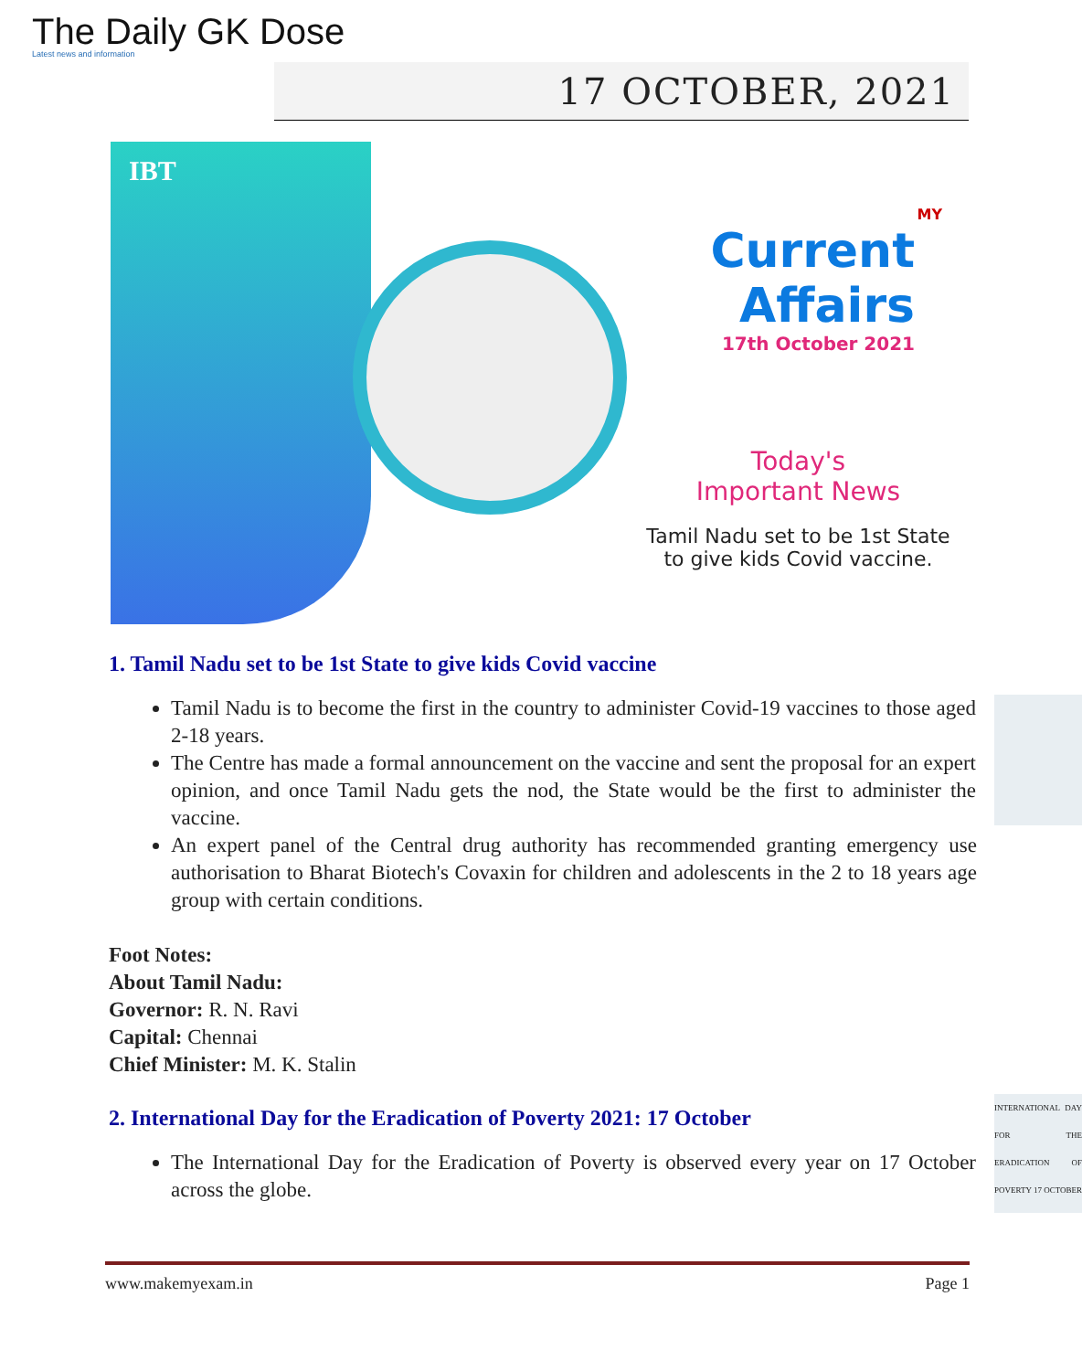The Daily GK Dose
Latest news and information
17 OCTOBER, 2021
IBT
MY
Current Affairs
17th October 2021
Today's
Important News
Tamil Nadu set to be 1st State
to give kids Covid vaccine.
1. Tamil Nadu set to be 1st State to give kids Covid vaccine
Tamil Nadu is to become the first in the country to administer Covid-19 vaccines to those aged 2-18 years.
The Centre has made a formal announcement on the vaccine and sent the proposal for an expert opinion, and once Tamil Nadu gets the nod, the State would be the first to administer the vaccine.
An expert panel of the Central drug authority has recommended granting emergency use authorisation to Bharat Biotech's Covaxin for children and adolescents in the 2 to 18 years age group with certain conditions.
Foot Notes:
About Tamil Nadu:
Governor: R. N. Ravi
Capital: Chennai
Chief Minister: M. K. Stalin
2. International Day for the Eradication of Poverty 2021: 17 October
INTERNATIONAL DAY FOR THE ERADICATION OF POVERTY 17 OCTOBER
The International Day for the Eradication of Poverty is observed every year on 17 October across the globe.
www.makemyexam.in Page 1